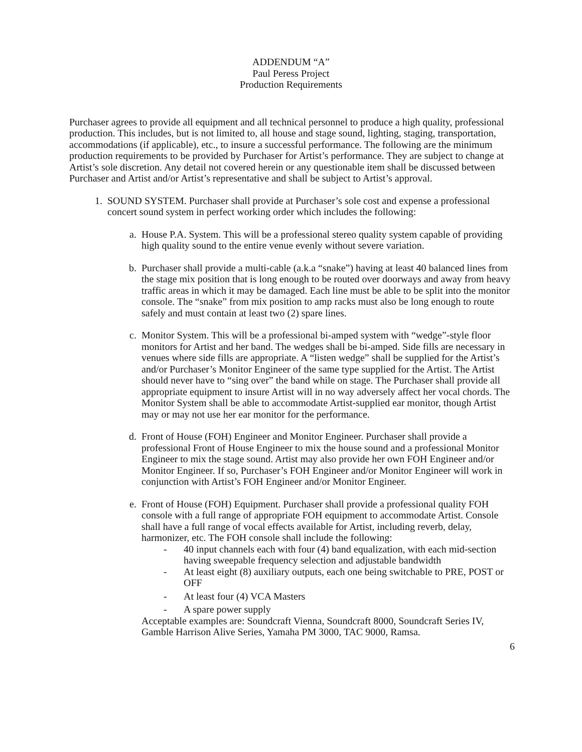ADDENDUM “A”
Paul Peress Project
Production Requirements
Purchaser agrees to provide all equipment and all technical personnel to produce a high quality, professional production. This includes, but is not limited to, all house and stage sound, lighting, staging, transportation, accommodations (if applicable), etc., to insure a successful performance. The following are the minimum production requirements to be provided by Purchaser for Artist’s performance. They are subject to change at Artist’s sole discretion. Any detail not covered herein or any questionable item shall be discussed between Purchaser and Artist and/or Artist’s representative and shall be subject to Artist’s approval.
1. SOUND SYSTEM. Purchaser shall provide at Purchaser’s sole cost and expense a professional concert sound system in perfect working order which includes the following:
a. House P.A. System. This will be a professional stereo quality system capable of providing high quality sound to the entire venue evenly without severe variation.
b. Purchaser shall provide a multi-cable (a.k.a “snake”) having at least 40 balanced lines from the stage mix position that is long enough to be routed over doorways and away from heavy traffic areas in which it may be damaged. Each line must be able to be split into the monitor console. The “snake” from mix position to amp racks must also be long enough to route safely and must contain at least two (2) spare lines.
c. Monitor System. This will be a professional bi-amped system with “wedge”-style floor monitors for Artist and her band. The wedges shall be bi-amped. Side fills are necessary in venues where side fills are appropriate. A “listen wedge” shall be supplied for the Artist’s and/or Purchaser’s Monitor Engineer of the same type supplied for the Artist. The Artist should never have to “sing over” the band while on stage. The Purchaser shall provide all appropriate equipment to insure Artist will in no way adversely affect her vocal chords. The Monitor System shall be able to accommodate Artist-supplied ear monitor, though Artist may or may not use her ear monitor for the performance.
d. Front of House (FOH) Engineer and Monitor Engineer. Purchaser shall provide a professional Front of House Engineer to mix the house sound and a professional Monitor Engineer to mix the stage sound. Artist may also provide her own FOH Engineer and/or Monitor Engineer. If so, Purchaser’s FOH Engineer and/or Monitor Engineer will work in conjunction with Artist’s FOH Engineer and/or Monitor Engineer.
e. Front of House (FOH) Equipment. Purchaser shall provide a professional quality FOH console with a full range of appropriate FOH equipment to accommodate Artist. Console shall have a full range of vocal effects available for Artist, including reverb, delay, harmonizer, etc. The FOH console shall include the following:
- 40 input channels each with four (4) band equalization, with each mid-section having sweepable frequency selection and adjustable bandwidth
- At least eight (8) auxiliary outputs, each one being switchable to PRE, POST or OFF
- At least four (4) VCA Masters
- A spare power supply
Acceptable examples are: Soundcraft Vienna, Soundcraft 8000, Soundcraft Series IV, Gamble Harrison Alive Series, Yamaha PM 3000, TAC 9000, Ramsa.
6